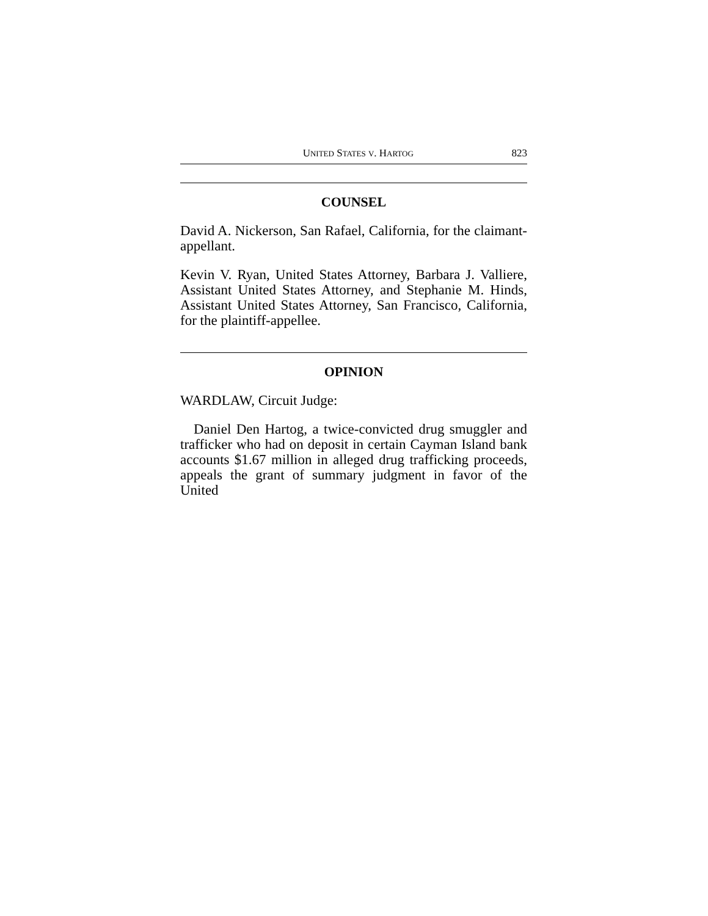UNITED STATES V. HARTOG 823
COUNSEL
David A. Nickerson, San Rafael, California, for the claimant-appellant.
Kevin V. Ryan, United States Attorney, Barbara J. Valliere, Assistant United States Attorney, and Stephanie M. Hinds, Assistant United States Attorney, San Francisco, California, for the plaintiff-appellee.
OPINION
WARDLAW, Circuit Judge:
Daniel Den Hartog, a twice-convicted drug smuggler and trafficker who had on deposit in certain Cayman Island bank accounts $1.67 million in alleged drug trafficking proceeds, appeals the grant of summary judgment in favor of the United